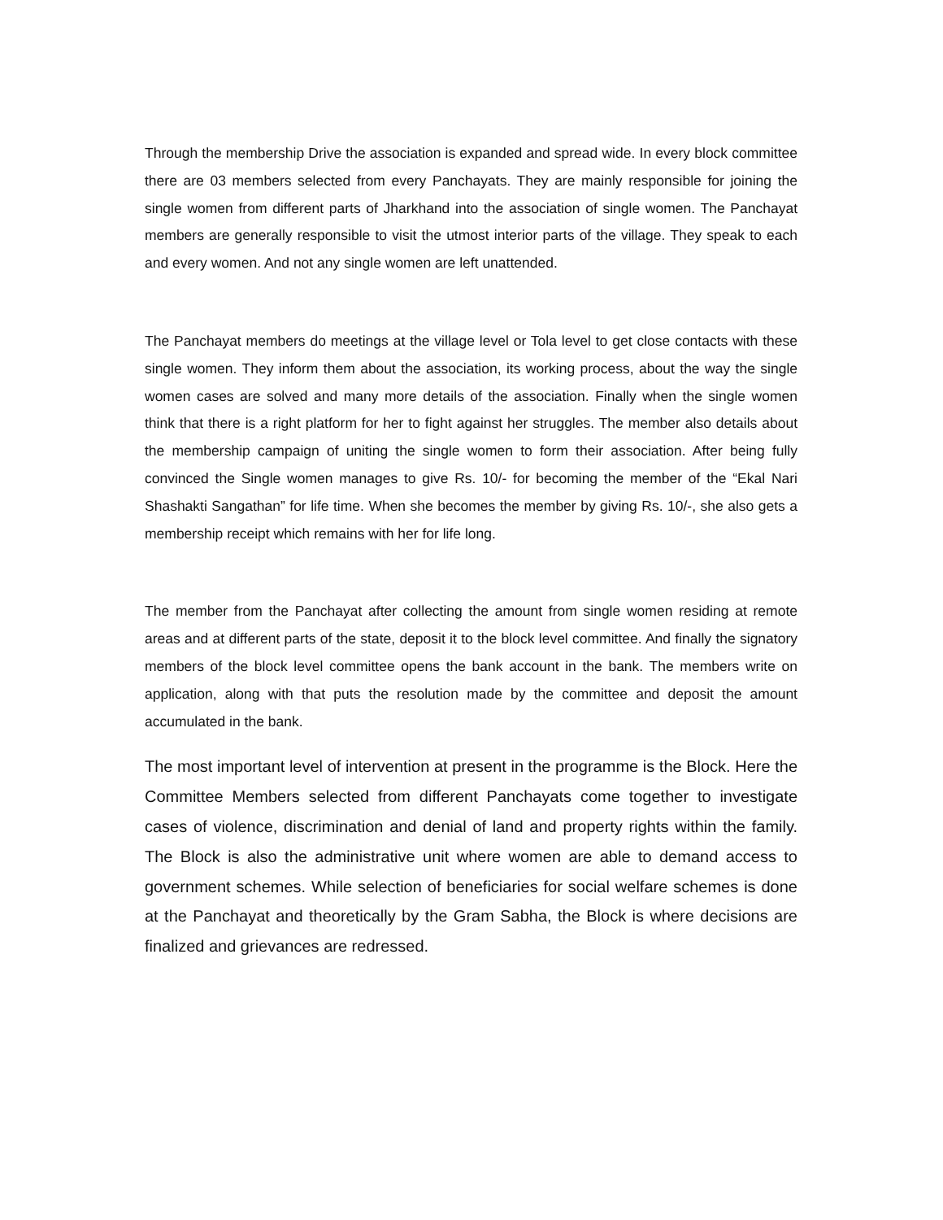Through the membership Drive the association is expanded and spread wide. In every block committee there are 03 members selected from every Panchayats. They are mainly responsible for joining the single women from different parts of Jharkhand into the association of single women. The Panchayat members are generally responsible to visit the utmost interior parts of the village. They speak to each and every women. And not any single women are left unattended.
The Panchayat members do meetings at the village level or Tola level to get close contacts with these single women. They inform them about the association, its working process, about the way the single women cases are solved and many more details of the association. Finally when the single women think that there is a right platform for her to fight against her struggles. The member also details about the membership campaign of uniting the single women to form their association. After being fully convinced the Single women manages to give Rs. 10/- for becoming the member of the “Ekal Nari Shashakti Sangathan” for life time. When she becomes the member by giving Rs. 10/-, she also gets a membership receipt which remains with her for life long.
The member from the Panchayat after collecting the amount from single women residing at remote areas and at different parts of the state, deposit it to the block level committee. And finally the signatory members of the block level committee opens the bank account in the bank. The members write on application, along with that puts the resolution made by the committee and deposit the amount accumulated in the bank.
The most important level of intervention at present in the programme is the Block. Here the Committee Members selected from different Panchayats come together to investigate cases of violence, discrimination and denial of land and property rights within the family. The Block is also the administrative unit where women are able to demand access to government schemes. While selection of beneficiaries for social welfare schemes is done at the Panchayat and theoretically by the Gram Sabha, the Block is where decisions are finalized and grievances are redressed.